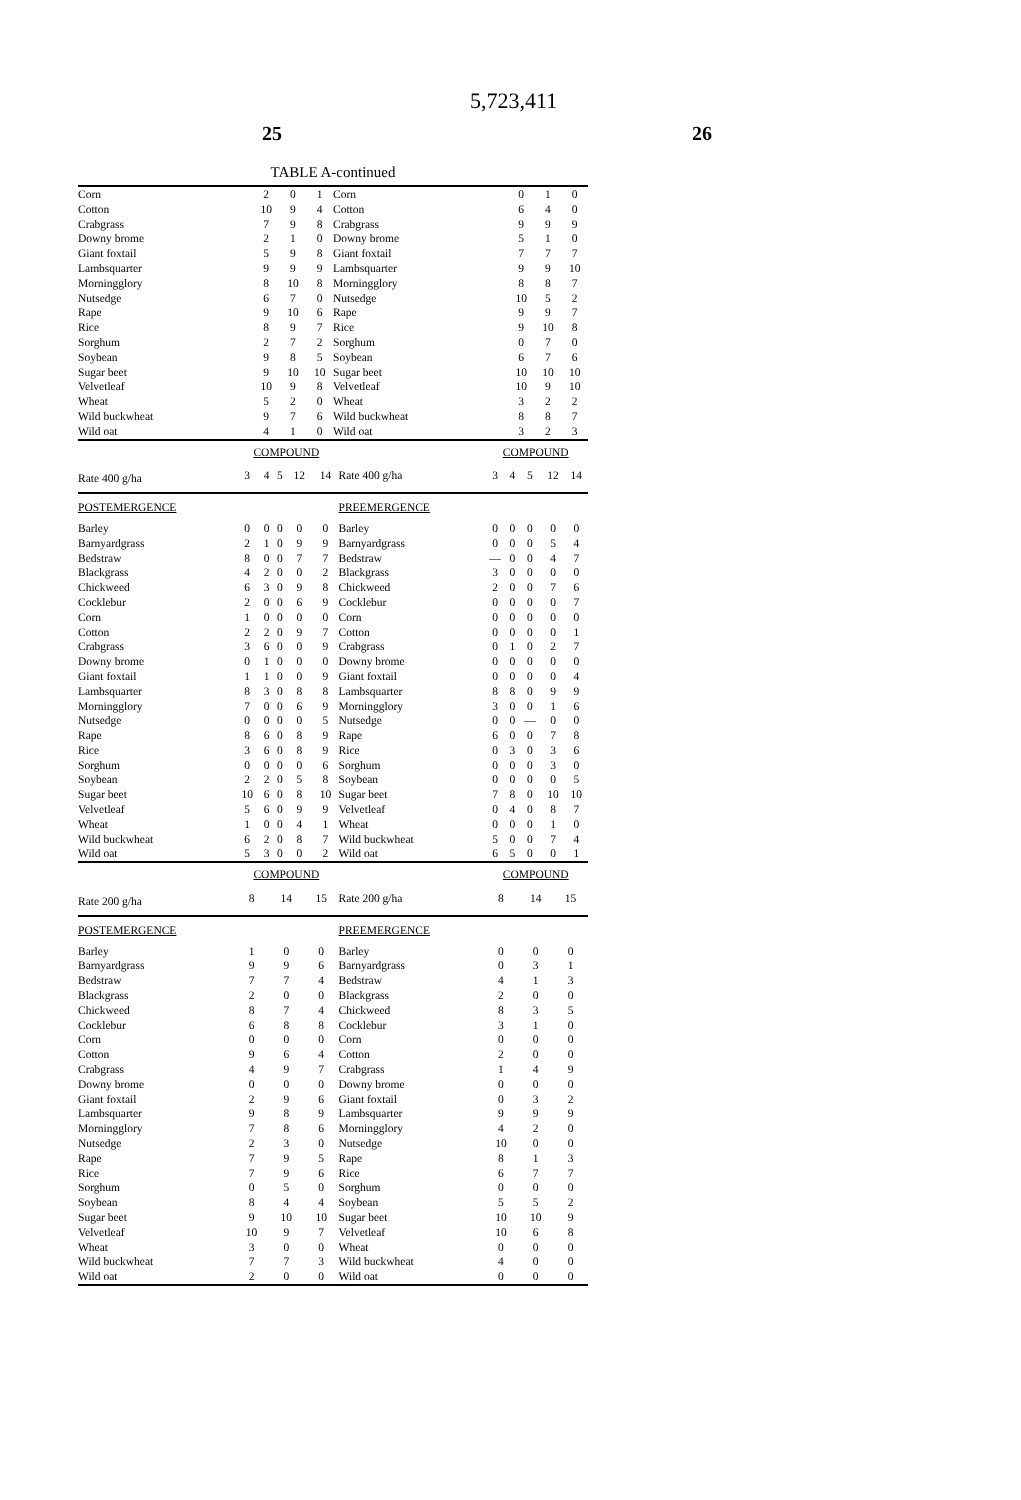5,723,411
25 26
TABLE A-continued
| Corn | 2 | 0 | 1 | Corn | 0 | 1 | 0 |
| Cotton | 10 | 9 | 4 | Cotton | 6 | 4 | 0 |
| Crabgrass | 7 | 9 | 8 | Crabgrass | 9 | 9 | 9 |
| Downy brome | 2 | 1 | 0 | Downy brome | 5 | 1 | 0 |
| Giant foxtail | 5 | 9 | 8 | Giant foxtail | 7 | 7 | 7 |
| Lambsquarter | 9 | 9 | 9 | Lambsquarter | 9 | 9 | 10 |
| Morningglory | 8 | 10 | 8 | Morningglory | 8 | 8 | 7 |
| Nutsedge | 6 | 7 | 0 | Nutsedge | 10 | 5 | 2 |
| Rape | 9 | 10 | 6 | Rape | 9 | 9 | 7 |
| Rice | 8 | 9 | 7 | Rice | 9 | 10 | 8 |
| Sorghum | 2 | 7 | 2 | Sorghum | 0 | 7 | 0 |
| Soybean | 9 | 8 | 5 | Soybean | 6 | 7 | 6 |
| Sugar beet | 9 | 10 | 10 | Sugar beet | 10 | 10 | 10 |
| Velvetleaf | 10 | 9 | 8 | Velvetleaf | 10 | 9 | 10 |
| Wheat | 5 | 2 | 0 | Wheat | 3 | 2 | 2 |
| Wild buckwheat | 9 | 7 | 6 | Wild buckwheat | 8 | 8 | 7 |
| Wild oat | 4 | 1 | 0 | Wild oat | 3 | 2 | 3 |
| | COMPOUND | | | | | | COMPOUND | | | | |
| --- | --- | --- | --- | --- | --- | --- | --- | --- | --- | --- | --- |
| Rate 400 g/ha | 3 | 4 | 5 | 12 | 14 | Rate 400 g/ha | 3 | 4 | 5 | 12 | 14 |
| POSTEMERGENCE | | | | | | PREEMERGENCE | | | | | |
| Barley | 0 | 0 | 0 | 0 | 0 | Barley | 0 | 0 | 0 | 0 | 0 |
| Barnyardgrass | 2 | 1 | 0 | 9 | 9 | Barnyardgrass | 0 | 0 | 0 | 5 | 4 |
| Bedstraw | 8 | 0 | 0 | 7 | 7 | Bedstraw | — | 0 | 0 | 4 | 7 |
| Blackgrass | 4 | 2 | 0 | 0 | 2 | Blackgrass | 3 | 0 | 0 | 0 | 0 |
| Chickweed | 6 | 3 | 0 | 9 | 8 | Chickweed | 2 | 0 | 0 | 7 | 6 |
| Cocklebur | 2 | 0 | 0 | 6 | 9 | Cocklebur | 0 | 0 | 0 | 0 | 7 |
| Corn | 1 | 0 | 0 | 0 | 0 | Corn | 0 | 0 | 0 | 0 | 0 |
| Cotton | 2 | 2 | 0 | 9 | 7 | Cotton | 0 | 0 | 0 | 0 | 1 |
| Crabgrass | 3 | 6 | 0 | 0 | 9 | Crabgrass | 0 | 1 | 0 | 2 | 7 |
| Downy brome | 0 | 1 | 0 | 0 | 0 | Downy brome | 0 | 0 | 0 | 0 | 0 |
| Giant foxtail | 1 | 1 | 0 | 0 | 9 | Giant foxtail | 0 | 0 | 0 | 0 | 4 |
| Lambsquarter | 8 | 3 | 0 | 8 | 8 | Lambsquarter | 8 | 8 | 0 | 9 | 9 |
| Morningglory | 7 | 0 | 0 | 6 | 9 | Morningglory | 3 | 0 | 0 | 1 | 6 |
| Nutsedge | 0 | 0 | 0 | 0 | 5 | Nutsedge | 0 | 0 | — | 0 | 0 |
| Rape | 8 | 6 | 0 | 8 | 9 | Rape | 6 | 0 | 0 | 7 | 8 |
| Rice | 3 | 6 | 0 | 8 | 9 | Rice | 0 | 3 | 0 | 3 | 6 |
| Sorghum | 0 | 0 | 0 | 0 | 6 | Sorghum | 0 | 0 | 0 | 3 | 0 |
| Soybean | 2 | 2 | 0 | 5 | 8 | Soybean | 0 | 0 | 0 | 0 | 5 |
| Sugar beet | 10 | 6 | 0 | 8 | 10 | Sugar beet | 7 | 8 | 0 | 10 | 10 |
| Velvetleaf | 5 | 6 | 0 | 9 | 9 | Velvetleaf | 0 | 4 | 0 | 8 | 7 |
| Wheat | 1 | 0 | 0 | 4 | 1 | Wheat | 0 | 0 | 0 | 1 | 0 |
| Wild buckwheat | 6 | 2 | 0 | 8 | 7 | Wild buckwheat | 5 | 0 | 0 | 7 | 4 |
| Wild oat | 5 | 3 | 0 | 0 | 2 | Wild oat | 6 | 5 | 0 | 0 | 1 |
| | COMPOUND | | | | COMPOUND | | |
| --- | --- | --- | --- | --- | --- | --- | --- |
| Rate 200 g/ha | 8 | 14 | 15 | Rate 200 g/ha | 8 | 14 | 15 |
| POSTEMERGENCE | | | | PREEMERGENCE | | | |
| Barley | 1 | 0 | 0 | Barley | 0 | 0 | 0 |
| Barnyardgrass | 9 | 9 | 6 | Barnyardgrass | 0 | 3 | 1 |
| Bedstraw | 7 | 7 | 4 | Bedstraw | 4 | 1 | 3 |
| Blackgrass | 2 | 0 | 0 | Blackgrass | 2 | 0 | 0 |
| Chickweed | 8 | 7 | 4 | Chickweed | 8 | 3 | 5 |
| Cocklebur | 6 | 8 | 8 | Cocklebur | 3 | 1 | 0 |
| Corn | 0 | 0 | 0 | Corn | 0 | 0 | 0 |
| Cotton | 9 | 6 | 4 | Cotton | 2 | 0 | 0 |
| Crabgrass | 4 | 9 | 7 | Crabgrass | 1 | 4 | 9 |
| Downy brome | 0 | 0 | 0 | Downy brome | 0 | 0 | 0 |
| Giant foxtail | 2 | 9 | 6 | Giant foxtail | 0 | 3 | 2 |
| Lambsquarter | 9 | 8 | 9 | Lambsquarter | 9 | 9 | 9 |
| Morningglory | 7 | 8 | 6 | Morningglory | 4 | 2 | 0 |
| Nutsedge | 2 | 3 | 0 | Nutsedge | 10 | 0 | 0 |
| Rape | 7 | 9 | 5 | Rape | 8 | 1 | 3 |
| Rice | 7 | 9 | 6 | Rice | 6 | 7 | 7 |
| Sorghum | 0 | 5 | 0 | Sorghum | 0 | 0 | 0 |
| Soybean | 8 | 4 | 4 | Soybean | 5 | 5 | 2 |
| Sugar beet | 9 | 10 | 10 | Sugar beet | 10 | 10 | 9 |
| Velvetleaf | 10 | 9 | 7 | Velvetleaf | 10 | 6 | 8 |
| Wheat | 3 | 0 | 0 | Wheat | 0 | 0 | 0 |
| Wild buckwheat | 7 | 7 | 3 | Wild buckwheat | 4 | 0 | 0 |
| Wild oat | 2 | 0 | 0 | Wild oat | 0 | 0 | 0 |